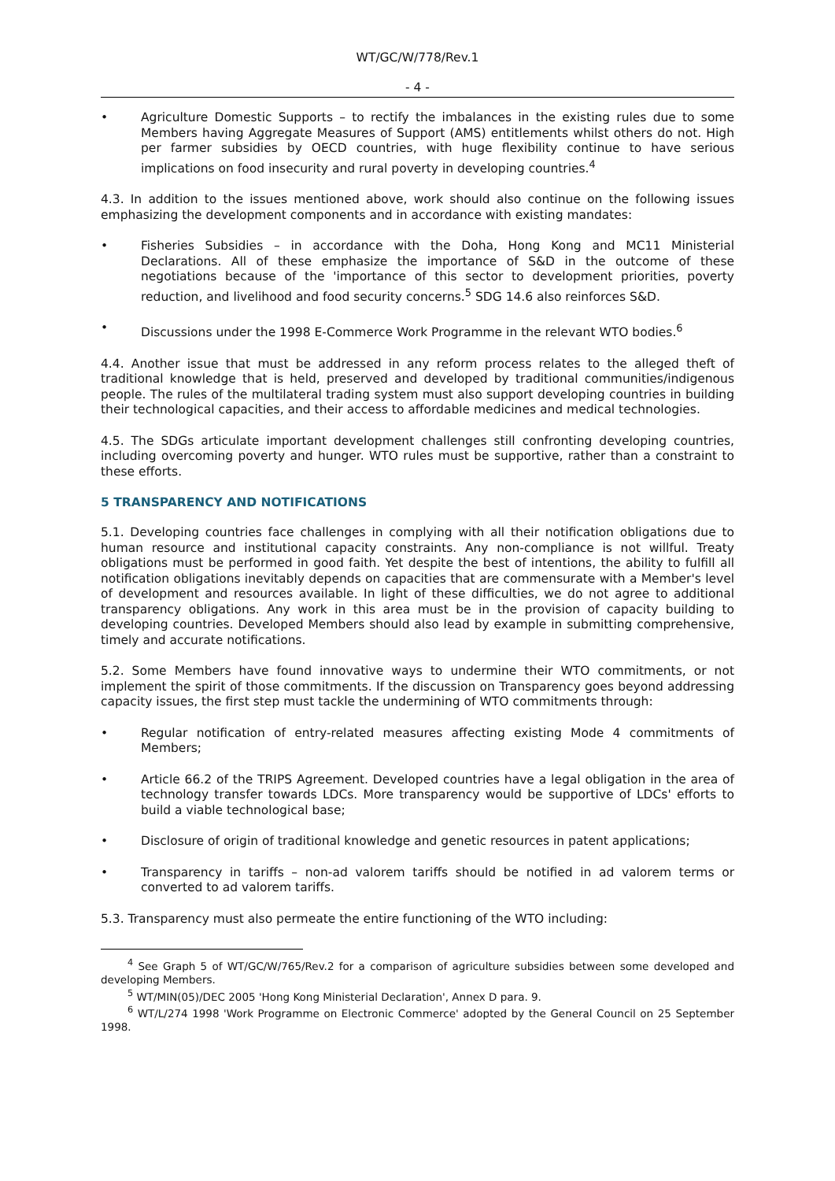WT/GC/W/778/Rev.1
- 4 -
• Agriculture Domestic Supports – to rectify the imbalances in the existing rules due to some Members having Aggregate Measures of Support (AMS) entitlements whilst others do not. High per farmer subsidies by OECD countries, with huge flexibility continue to have serious implications on food insecurity and rural poverty in developing countries.<sup>4</sup>
4.3. In addition to the issues mentioned above, work should also continue on the following issues emphasizing the development components and in accordance with existing mandates:
• Fisheries Subsidies – in accordance with the Doha, Hong Kong and MC11 Ministerial Declarations. All of these emphasize the importance of S&D in the outcome of these negotiations because of the 'importance of this sector to development priorities, poverty reduction, and livelihood and food security concerns.<sup>5</sup> SDG 14.6 also reinforces S&D.
• Discussions under the 1998 E-Commerce Work Programme in the relevant WTO bodies.<sup>6</sup>
4.4. Another issue that must be addressed in any reform process relates to the alleged theft of traditional knowledge that is held, preserved and developed by traditional communities/indigenous people. The rules of the multilateral trading system must also support developing countries in building their technological capacities, and their access to affordable medicines and medical technologies.
4.5. The SDGs articulate important development challenges still confronting developing countries, including overcoming poverty and hunger. WTO rules must be supportive, rather than a constraint to these efforts.
5 TRANSPARENCY AND NOTIFICATIONS
5.1. Developing countries face challenges in complying with all their notification obligations due to human resource and institutional capacity constraints. Any non-compliance is not willful. Treaty obligations must be performed in good faith. Yet despite the best of intentions, the ability to fulfill all notification obligations inevitably depends on capacities that are commensurate with a Member's level of development and resources available. In light of these difficulties, we do not agree to additional transparency obligations. Any work in this area must be in the provision of capacity building to developing countries. Developed Members should also lead by example in submitting comprehensive, timely and accurate notifications.
5.2. Some Members have found innovative ways to undermine their WTO commitments, or not implement the spirit of those commitments. If the discussion on Transparency goes beyond addressing capacity issues, the first step must tackle the undermining of WTO commitments through:
• Regular notification of entry-related measures affecting existing Mode 4 commitments of Members;
• Article 66.2 of the TRIPS Agreement. Developed countries have a legal obligation in the area of technology transfer towards LDCs. More transparency would be supportive of LDCs' efforts to build a viable technological base;
• Disclosure of origin of traditional knowledge and genetic resources in patent applications;
• Transparency in tariffs – non-ad valorem tariffs should be notified in ad valorem terms or converted to ad valorem tariffs.
5.3. Transparency must also permeate the entire functioning of the WTO including:
<sup>4</sup> See Graph 5 of WT/GC/W/765/Rev.2 for a comparison of agriculture subsidies between some developed and developing Members.
<sup>5</sup> WT/MIN(05)/DEC 2005 'Hong Kong Ministerial Declaration', Annex D para. 9.
<sup>6</sup> WT/L/274 1998 'Work Programme on Electronic Commerce' adopted by the General Council on 25 September 1998.